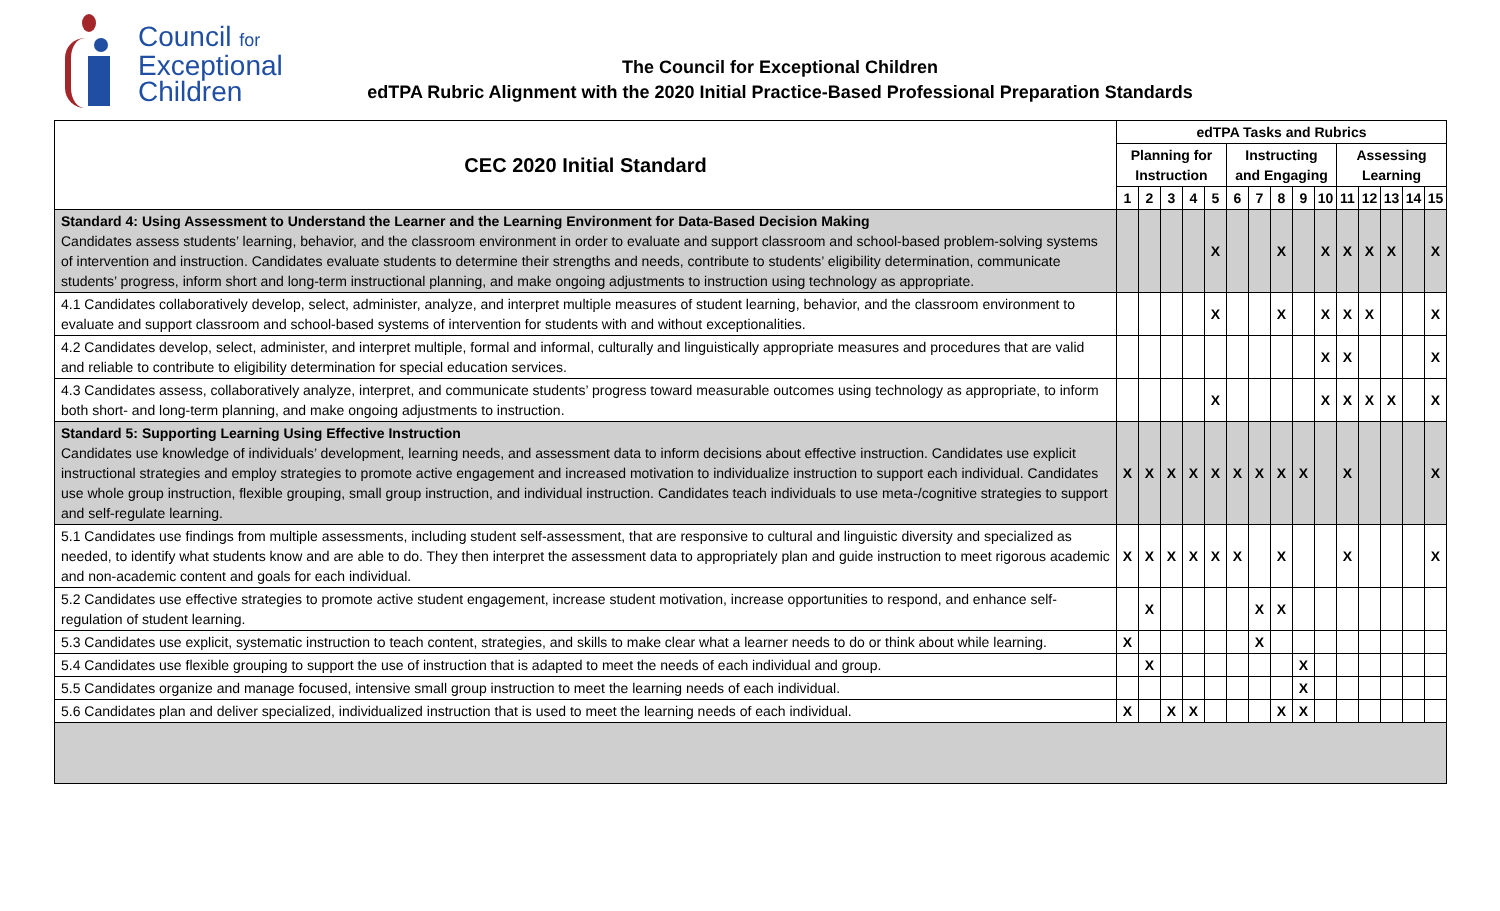Council for
Exceptional
Children
The Council for Exceptional Children
edTPA Rubric Alignment with the 2020 Initial Practice-Based Professional Preparation Standards
| CEC 2020 Initial Standard | edTPA Tasks and Rubrics | | | | | | | | | | | | | | |
| --- | --- | --- | --- | --- | --- | --- | --- | --- | --- | --- | --- | --- | --- | --- | --- |
| | Planning for Instruction | | | | | Instructing and Engaging | | | | | Assessing Learning | | | | |
| | 1 | 2 | 3 | 4 | 5 | 6 | 7 | 8 | 9 | 10 | 11 | 12 | 13 | 14 | 15 |
| Standard 4: Using Assessment to Understand the Learner and the Learning Environment for Data-Based Decision Making Candidates assess students’ learning, behavior, and the classroom environment in order to evaluate and support classroom and school-based problem-solving systems of intervention and instruction. Candidates evaluate students to determine their strengths and needs, contribute to students’ eligibility determination, communicate students’ progress, inform short and long-term instructional planning, and make ongoing adjustments to instruction using technology as appropriate. | | | | | X | | | X | | X | X | X | X | | X |
| 4.1 Candidates collaboratively develop, select, administer, analyze, and interpret multiple measures of student learning, behavior, and the classroom environment to evaluate and support classroom and school-based systems of intervention for students with and without exceptionalities. | | | | | X | | | X | | X | X | X | | | X |
| 4.2 Candidates develop, select, administer, and interpret multiple, formal and informal, culturally and linguistically appropriate measures and procedures that are valid and reliable to contribute to eligibility determination for special education services. | | | | | | | | | | X | X | | | | X |
| 4.3 Candidates assess, collaboratively analyze, interpret, and communicate students’ progress toward measurable outcomes using technology as appropriate, to inform both short- and long-term planning, and make ongoing adjustments to instruction. | | | | | X | | | | | X | X | X | X | | X |
| Standard 5: Supporting Learning Using Effective Instruction Candidates use knowledge of individuals’ development, learning needs, and assessment data to inform decisions about effective instruction. Candidates use explicit instructional strategies and employ strategies to promote active engagement and increased motivation to individualize instruction to support each individual. Candidates use whole group instruction, flexible grouping, small group instruction, and individual instruction. Candidates teach individuals to use meta-/cognitive strategies to support and self-regulate learning. | X | X | X | X | X | X | X | X | X | | X | | | | X |
| 5.1 Candidates use findings from multiple assessments, including student self-assessment, that are responsive to cultural and linguistic diversity and specialized as needed, to identify what students know and are able to do. They then interpret the assessment data to appropriately plan and guide instruction to meet rigorous academic and non-academic content and goals for each individual. | X | X | X | X | X | X | | X | | | X | | | | X |
| 5.2 Candidates use effective strategies to promote active student engagement, increase student motivation, increase opportunities to respond, and enhance self-regulation of student learning. | | X | | | | | X | X | | | | | | | |
| 5.3 Candidates use explicit, systematic instruction to teach content, strategies, and skills to make clear what a learner needs to do or think about while learning. | X | | | | | | X | | | | | | | | |
| 5.4 Candidates use flexible grouping to support the use of instruction that is adapted to meet the needs of each individual and group. | | X | | | | | | | X | | | | | | |
| 5.5 Candidates organize and manage focused, intensive small group instruction to meet the learning needs of each individual. | | | | | | | | | X | | | | | | |
| 5.6 Candidates plan and deliver specialized, individualized instruction that is used to meet the learning needs of each individual. | X | | X | X | | | | X | X | | | | | | |